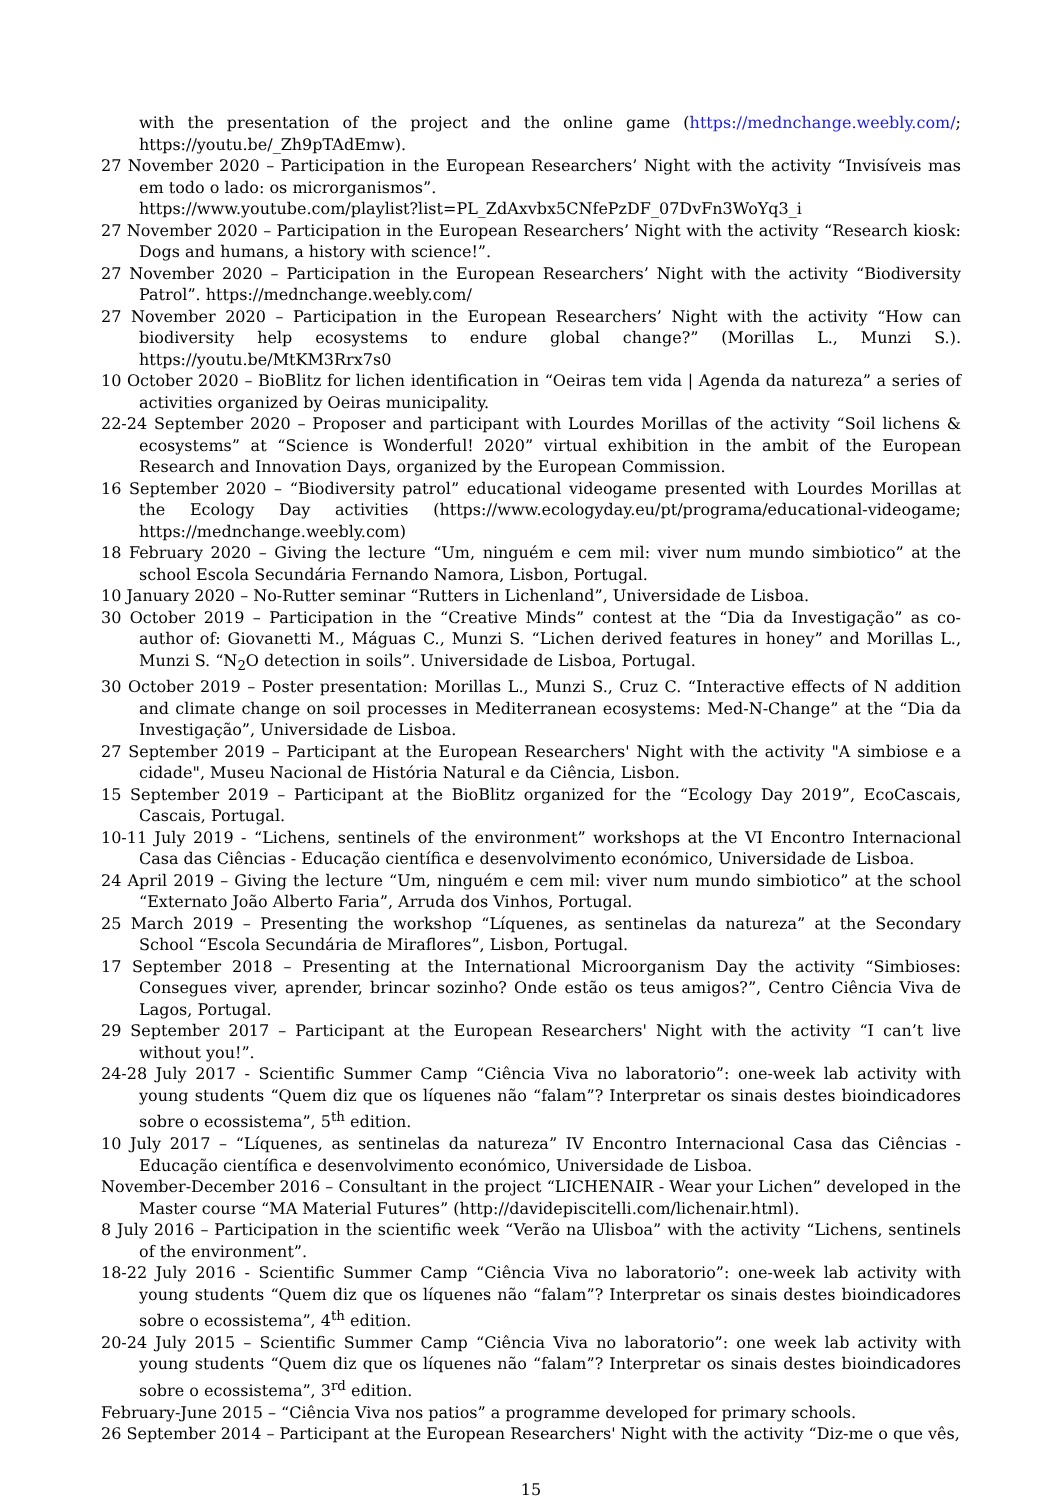with the presentation of the project and the online game (https://mednchange.weebly.com/; https://youtu.be/_Zh9pTAdEmw).
27 November 2020 – Participation in the European Researchers’ Night with the activity “Invisíveis mas em todo o lado: os microrganismos”.
https://www.youtube.com/playlist?list=PL_ZdAxvbx5CNfePzDF_07DvFn3WoYq3_i
27 November 2020 – Participation in the European Researchers’ Night with the activity “Research kiosk: Dogs and humans, a history with science!”.
27 November 2020 – Participation in the European Researchers’ Night with the activity “Biodiversity Patrol”. https://mednchange.weebly.com/
27 November 2020 – Participation in the European Researchers’ Night with the activity “How can biodiversity help ecosystems to endure global change?” (Morillas L., Munzi S.). https://youtu.be/MtKM3Rrx7s0
10 October 2020 – BioBlitz for lichen identification in “Oeiras tem vida | Agenda da natureza” a series of activities organized by Oeiras municipality.
22-24 September 2020 – Proposer and participant with Lourdes Morillas of the activity “Soil lichens & ecosystems” at “Science is Wonderful! 2020” virtual exhibition in the ambit of the European Research and Innovation Days, organized by the European Commission.
16 September 2020 – “Biodiversity patrol” educational videogame presented with Lourdes Morillas at the Ecology Day activities (https://www.ecologyday.eu/pt/programa/educational-videogame; https://mednchange.weebly.com)
18 February 2020 – Giving the lecture “Um, ninguém e cem mil: viver num mundo simbiotico” at the school Escola Secundária Fernando Namora, Lisbon, Portugal.
10 January 2020 – No-Rutter seminar “Rutters in Lichenland”, Universidade de Lisboa.
30 October 2019 – Participation in the “Creative Minds” contest at the “Dia da Investigação” as co-author of: Giovanetti M., Máguas C., Munzi S. “Lichen derived features in honey” and Morillas L., Munzi S. “N<sub>2</sub>O detection in soils”. Universidade de Lisboa, Portugal.
30 October 2019 – Poster presentation: Morillas L., Munzi S., Cruz C. “Interactive effects of N addition and climate change on soil processes in Mediterranean ecosystems: Med-N-Change” at the “Dia da Investigação”, Universidade de Lisboa.
27 September 2019 – Participant at the European Researchers' Night with the activity "A simbiose e a cidade", Museu Nacional de História Natural e da Ciência, Lisbon.
15 September 2019 – Participant at the BioBlitz organized for the “Ecology Day 2019”, EcoCascais, Cascais, Portugal.
10-11 July 2019 - “Lichens, sentinels of the environment” workshops at the VI Encontro Internacional Casa das Ciências - Educação científica e desenvolvimento económico, Universidade de Lisboa.
24 April 2019 – Giving the lecture “Um, ninguém e cem mil: viver num mundo simbiotico” at the school “Externato João Alberto Faria”, Arruda dos Vinhos, Portugal.
25 March 2019 – Presenting the workshop “Líquenes, as sentinelas da natureza” at the Secondary School “Escola Secundária de Miraflores”, Lisbon, Portugal.
17 September 2018 – Presenting at the International Microorganism Day the activity “Simbioses: Consegues viver, aprender, brincar sozinho? Onde estão os teus amigos?”, Centro Ciência Viva de Lagos, Portugal.
29 September 2017 – Participant at the European Researchers' Night with the activity “I can’t live without you!”.
24-28 July 2017 - Scientific Summer Camp “Ciência Viva no laboratorio”: one-week lab activity with young students “Quem diz que os líquenes não “falam”? Interpretar os sinais destes bioindicadores sobre o ecossistema”, 5<sup>th</sup> edition.
10 July 2017 – “Líquenes, as sentinelas da natureza” IV Encontro Internacional Casa das Ciências - Educação científica e desenvolvimento económico, Universidade de Lisboa.
November-December 2016 – Consultant in the project “LICHENAIR - Wear your Lichen” developed in the Master course “MA Material Futures” (http://davidepiscitelli.com/lichenair.html).
8 July 2016 – Participation in the scientific week “Verão na Ulisboa” with the activity “Lichens, sentinels of the environment”.
18-22 July 2016 - Scientific Summer Camp “Ciência Viva no laboratorio”: one-week lab activity with young students “Quem diz que os líquenes não “falam”? Interpretar os sinais destes bioindicadores sobre o ecossistema”, 4<sup>th</sup> edition.
20-24 July 2015 – Scientific Summer Camp “Ciência Viva no laboratorio”: one week lab activity with young students “Quem diz que os líquenes não “falam”? Interpretar os sinais destes bioindicadores sobre o ecossistema”, 3<sup>rd</sup> edition.
February-June 2015 – “Ciência Viva nos patios” a programme developed for primary schools.
26 September 2014 – Participant at the European Researchers' Night with the activity “Diz-me o que vês,
15